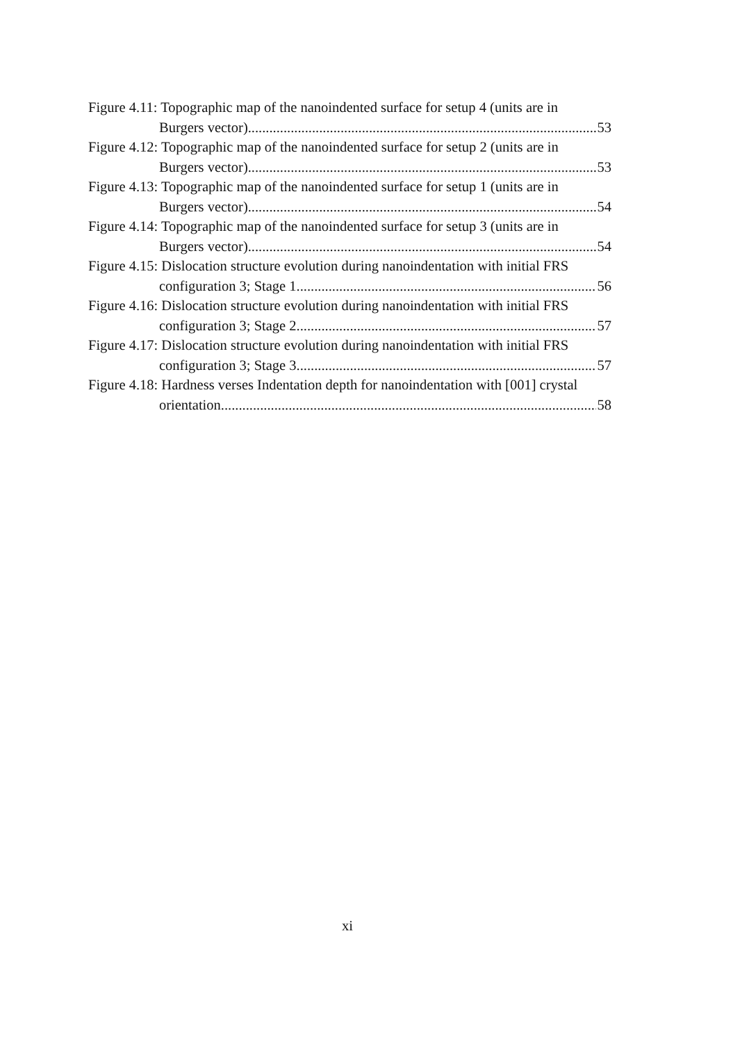Figure 4.11: Topographic map of the nanoindented surface for setup 4 (units are in
Burgers vector). 53
Figure 4.12: Topographic map of the nanoindented surface for setup 2 (units are in
Burgers vector). 53
Figure 4.13: Topographic map of the nanoindented surface for setup 1 (units are in
Burgers vector). 54
Figure 4.14: Topographic map of the nanoindented surface for setup 3 (units are in
Burgers vector). 54
Figure 4.15: Dislocation structure evolution during nanoindentation with initial FRS
configuration 3; Stage 1. 56
Figure 4.16: Dislocation structure evolution during nanoindentation with initial FRS
configuration 3; Stage 2. 57
Figure 4.17: Dislocation structure evolution during nanoindentation with initial FRS
configuration 3; Stage 3. 57
Figure 4.18: Hardness verses Indentation depth for nanoindentation with [001] crystal
orientation. 58
xi